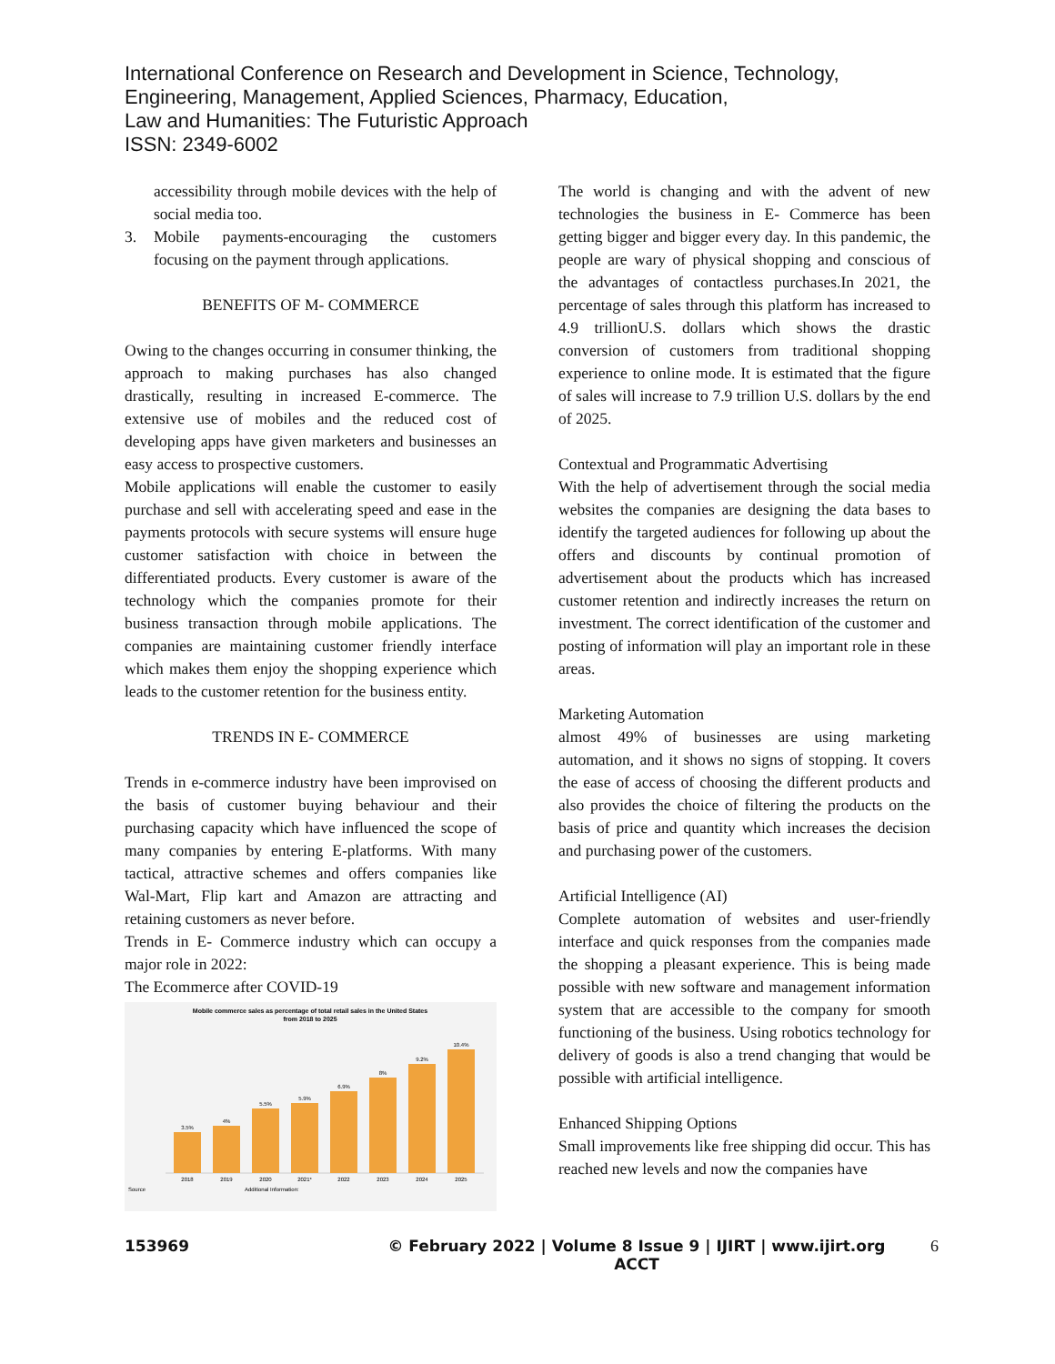International Conference on Research and Development in Science, Technology,
Engineering, Management, Applied Sciences, Pharmacy, Education,
Law and Humanities: The Futuristic Approach
ISSN: 2349-6002
accessibility through mobile devices with the help of social media too.
3. Mobile payments-encouraging the customers focusing on the payment through applications.
BENEFITS OF M- COMMERCE
Owing to the changes occurring in consumer thinking, the approach to making purchases has also changed drastically, resulting in increased E-commerce. The extensive use of mobiles and the reduced cost of developing apps have given marketers and businesses an easy access to prospective customers.
Mobile applications will enable the customer to easily purchase and sell with accelerating speed and ease in the payments protocols with secure systems will ensure huge customer satisfaction with choice in between the differentiated products. Every customer is aware of the technology which the companies promote for their business transaction through mobile applications. The companies are maintaining customer friendly interface which makes them enjoy the shopping experience which leads to the customer retention for the business entity.
TRENDS IN E- COMMERCE
Trends in e-commerce industry have been improvised on the basis of customer buying behaviour and their purchasing capacity which have influenced the scope of many companies by entering E-platforms. With many tactical, attractive schemes and offers companies like Wal-Mart, Flip kart and Amazon are attracting and retaining customers as never before.
Trends in E- Commerce industry which can occupy a major role in 2022:
The Ecommerce after COVID-19
Mobile commerce sales as percentage of total retail sales in the United States
from 2018 to 2025
3.5%
4%
5.5%
5.9%
6.9%
8%
9.2%
10.4%
2018
2019
2020
2021*
2022
2023
2024
2025
Source
Additional Information:
The world is changing and with the advent of new technologies the business in E- Commerce has been getting bigger and bigger every day. In this pandemic, the people are wary of physical shopping and conscious of the advantages of contactless purchases.In 2021, the percentage of sales through this platform has increased to 4.9 trillionU.S. dollars which shows the drastic conversion of customers from traditional shopping experience to online mode. It is estimated that the figure of sales will increase to 7.9 trillion U.S. dollars by the end of 2025.
Contextual and Programmatic Advertising
With the help of advertisement through the social media websites the companies are designing the data bases to identify the targeted audiences for following up about the offers and discounts by continual promotion of advertisement about the products which has increased customer retention and indirectly increases the return on investment. The correct identification of the customer and posting of information will play an important role in these areas.
Marketing Automation
almost 49% of businesses are using marketing automation, and it shows no signs of stopping. It covers the ease of access of choosing the different products and also provides the choice of filtering the products on the basis of price and quantity which increases the decision and purchasing power of the customers.
Artificial Intelligence (AI)
Complete automation of websites and user-friendly interface and quick responses from the companies made the shopping a pleasant experience. This is being made possible with new software and management information system that are accessible to the company for smooth functioning of the business. Using robotics technology for delivery of goods is also a trend changing that would be possible with artificial intelligence.
Enhanced Shipping Options
Small improvements like free shipping did occur. This has reached new levels and now the companies have
153969 © February 2022 | Volume 8 Issue 9 | IJIRT | www.ijirt.org
ACCT 6